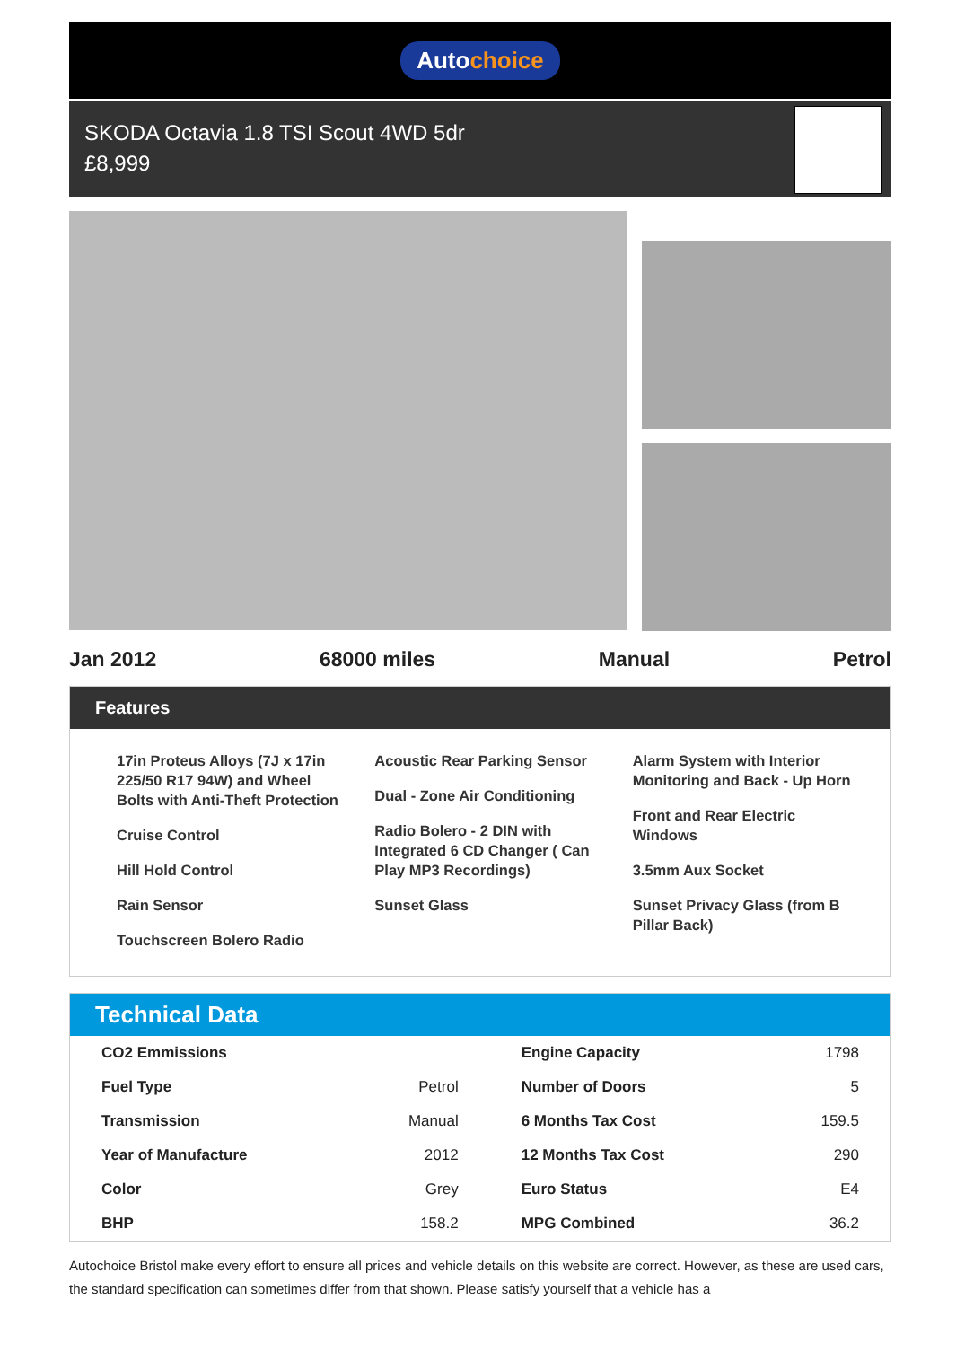Autochoice
SKODA Octavia 1.8 TSI Scout 4WD 5dr
£8,999
Jan 2012 68000 miles Manual Petrol
Features
17in Proteus Alloys (7J x 17in 225/50 R17 94W) and Wheel Bolts with Anti-Theft Protection
Cruise Control
Hill Hold Control
Rain Sensor
Touchscreen Bolero Radio
Acoustic Rear Parking Sensor
Dual - Zone Air Conditioning
Radio Bolero - 2 DIN with Integrated 6 CD Changer ( Can Play MP3 Recordings)
Sunset Glass
Alarm System with Interior Monitoring and Back - Up Horn
Front and Rear Electric Windows
3.5mm Aux Socket
Sunset Privacy Glass (from B Pillar Back)
Technical Data
| CO2 Emmissions | | Engine Capacity | 1798 |
| Fuel Type | Petrol | Number of Doors | 5 |
| Transmission | Manual | 6 Months Tax Cost | 159.5 |
| Year of Manufacture | 2012 | 12 Months Tax Cost | 290 |
| Color | Grey | Euro Status | E4 |
| BHP | 158.2 | MPG Combined | 36.2 |
Autochoice Bristol make every effort to ensure all prices and vehicle details on this website are correct. However, as these are used cars, the standard specification can sometimes differ from that shown. Please satisfy yourself that a vehicle has a